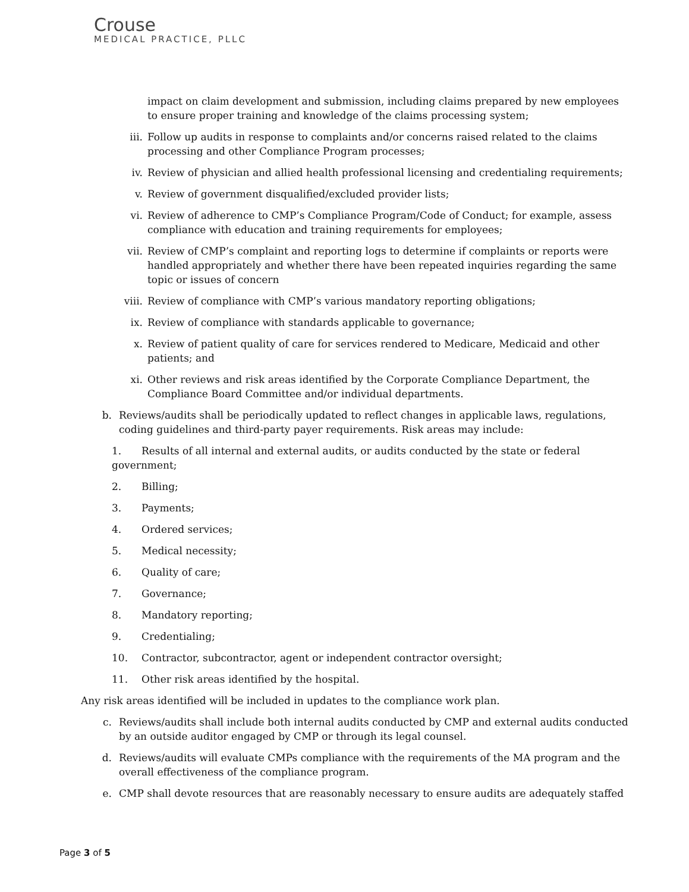Crouse
MEDICAL PRACTICE, PLLC
impact on claim development and submission, including claims prepared by new employees to ensure proper training and knowledge of the claims processing system;
iii. Follow up audits in response to complaints and/or concerns raised related to the claims processing and other Compliance Program processes;
iv. Review of physician and allied health professional licensing and credentialing requirements;
v. Review of government disqualified/excluded provider lists;
vi. Review of adherence to CMP’s Compliance Program/Code of Conduct; for example, assess compliance with education and training requirements for employees;
vii. Review of CMP’s complaint and reporting logs to determine if complaints or reports were handled appropriately and whether there have been repeated inquiries regarding the same topic or issues of concern
viii. Review of compliance with CMP’s various mandatory reporting obligations;
ix. Review of compliance with standards applicable to governance;
x. Review of patient quality of care for services rendered to Medicare, Medicaid and other patients; and
xi. Other reviews and risk areas identified by the Corporate Compliance Department, the Compliance Board Committee and/or individual departments.
b. Reviews/audits shall be periodically updated to reflect changes in applicable laws, regulations, coding guidelines and third-party payer requirements. Risk areas may include:
1. Results of all internal and external audits, or audits conducted by the state or federal government;
2. Billing;
3. Payments;
4. Ordered services;
5. Medical necessity;
6. Quality of care;
7. Governance;
8. Mandatory reporting;
9. Credentialing;
10. Contractor, subcontractor, agent or independent contractor oversight;
11. Other risk areas identified by the hospital.
Any risk areas identified will be included in updates to the compliance work plan.
c. Reviews/audits shall include both internal audits conducted by CMP and external audits conducted by an outside auditor engaged by CMP or through its legal counsel.
d. Reviews/audits will evaluate CMPs compliance with the requirements of the MA program and the overall effectiveness of the compliance program.
e. CMP shall devote resources that are reasonably necessary to ensure audits are adequately staffed
Page 3 of 5